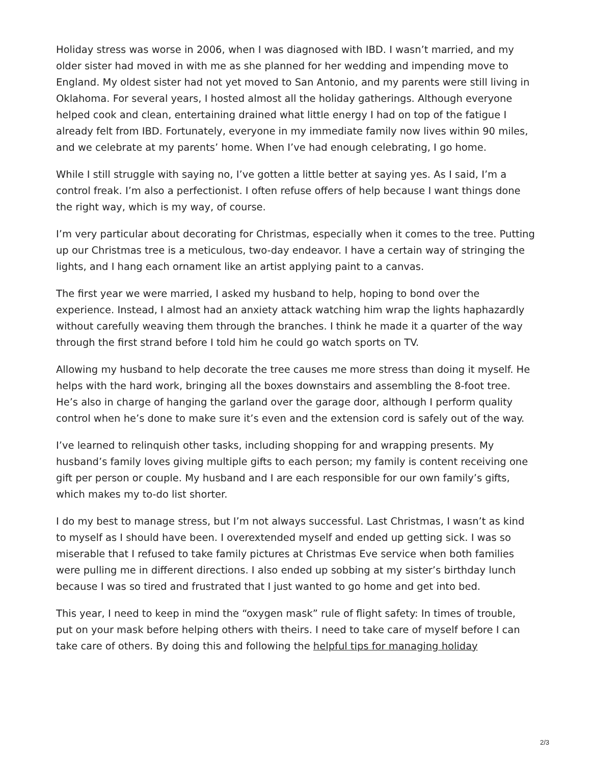Holiday stress was worse in 2006, when I was diagnosed with IBD. I wasn’t married, and my older sister had moved in with me as she planned for her wedding and impending move to England. My oldest sister had not yet moved to San Antonio, and my parents were still living in Oklahoma. For several years, I hosted almost all the holiday gatherings. Although everyone helped cook and clean, entertaining drained what little energy I had on top of the fatigue I already felt from IBD. Fortunately, everyone in my immediate family now lives within 90 miles, and we celebrate at my parents’ home. When I’ve had enough celebrating, I go home.
While I still struggle with saying no, I’ve gotten a little better at saying yes. As I said, I’m a control freak. I’m also a perfectionist. I often refuse offers of help because I want things done the right way, which is my way, of course.
I’m very particular about decorating for Christmas, especially when it comes to the tree. Putting up our Christmas tree is a meticulous, two-day endeavor. I have a certain way of stringing the lights, and I hang each ornament like an artist applying paint to a canvas.
The first year we were married, I asked my husband to help, hoping to bond over the experience. Instead, I almost had an anxiety attack watching him wrap the lights haphazardly without carefully weaving them through the branches. I think he made it a quarter of the way through the first strand before I told him he could go watch sports on TV.
Allowing my husband to help decorate the tree causes me more stress than doing it myself. He helps with the hard work, bringing all the boxes downstairs and assembling the 8-foot tree. He’s also in charge of hanging the garland over the garage door, although I perform quality control when he’s done to make sure it’s even and the extension cord is safely out of the way.
I’ve learned to relinquish other tasks, including shopping for and wrapping presents. My husband’s family loves giving multiple gifts to each person; my family is content receiving one gift per person or couple. My husband and I are each responsible for our own family’s gifts, which makes my to-do list shorter.
I do my best to manage stress, but I’m not always successful. Last Christmas, I wasn’t as kind to myself as I should have been. I overextended myself and ended up getting sick. I was so miserable that I refused to take family pictures at Christmas Eve service when both families were pulling me in different directions. I also ended up sobbing at my sister’s birthday lunch because I was so tired and frustrated that I just wanted to go home and get into bed.
This year, I need to keep in mind the “oxygen mask” rule of flight safety: In times of trouble, put on your mask before helping others with theirs. I need to take care of myself before I can take care of others. By doing this and following the helpful tips for managing holiday
2/3